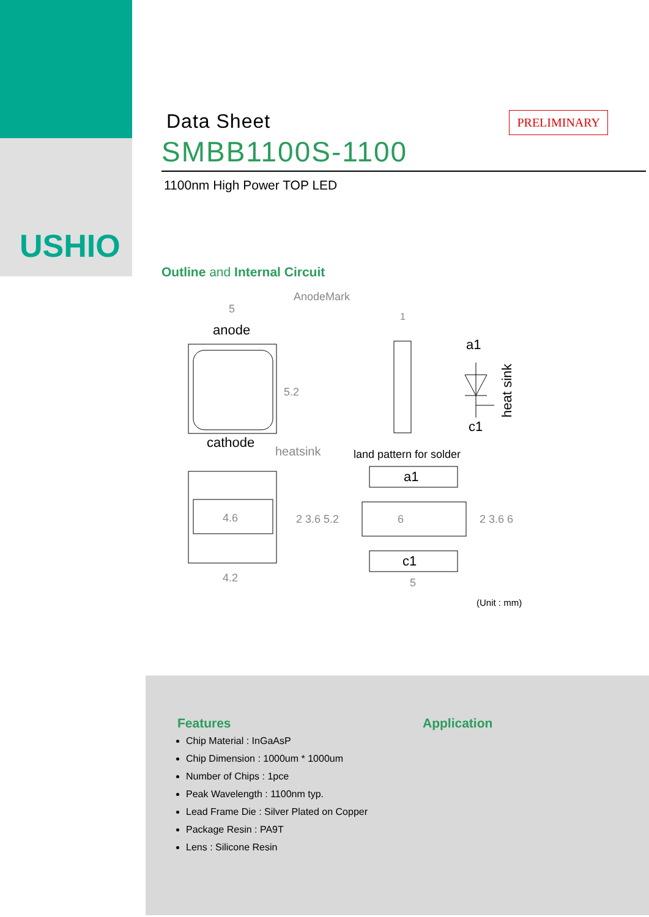USHIO
PRELIMINARY
Data Sheet
SMBB1100S-1100
1100nm High Power TOP LED
Outline and Internal Circuit
AnodeMark
5
anode
cathode
5.2
1
a1
c1
heat sink
heatsink
land pattern for solder
4.6
4.2
2 3.6 5.2
a1
6
c1
5
2 3.6 6
(Unit : mm)
Features
Chip Material : InGaAsP
Chip Dimension : 1000um * 1000um
Number of Chips : 1pce
Peak Wavelength : 1100nm typ.
Lead Frame Die : Silver Plated on Copper
Package Resin : PA9T
Lens : Silicone Resin
Application